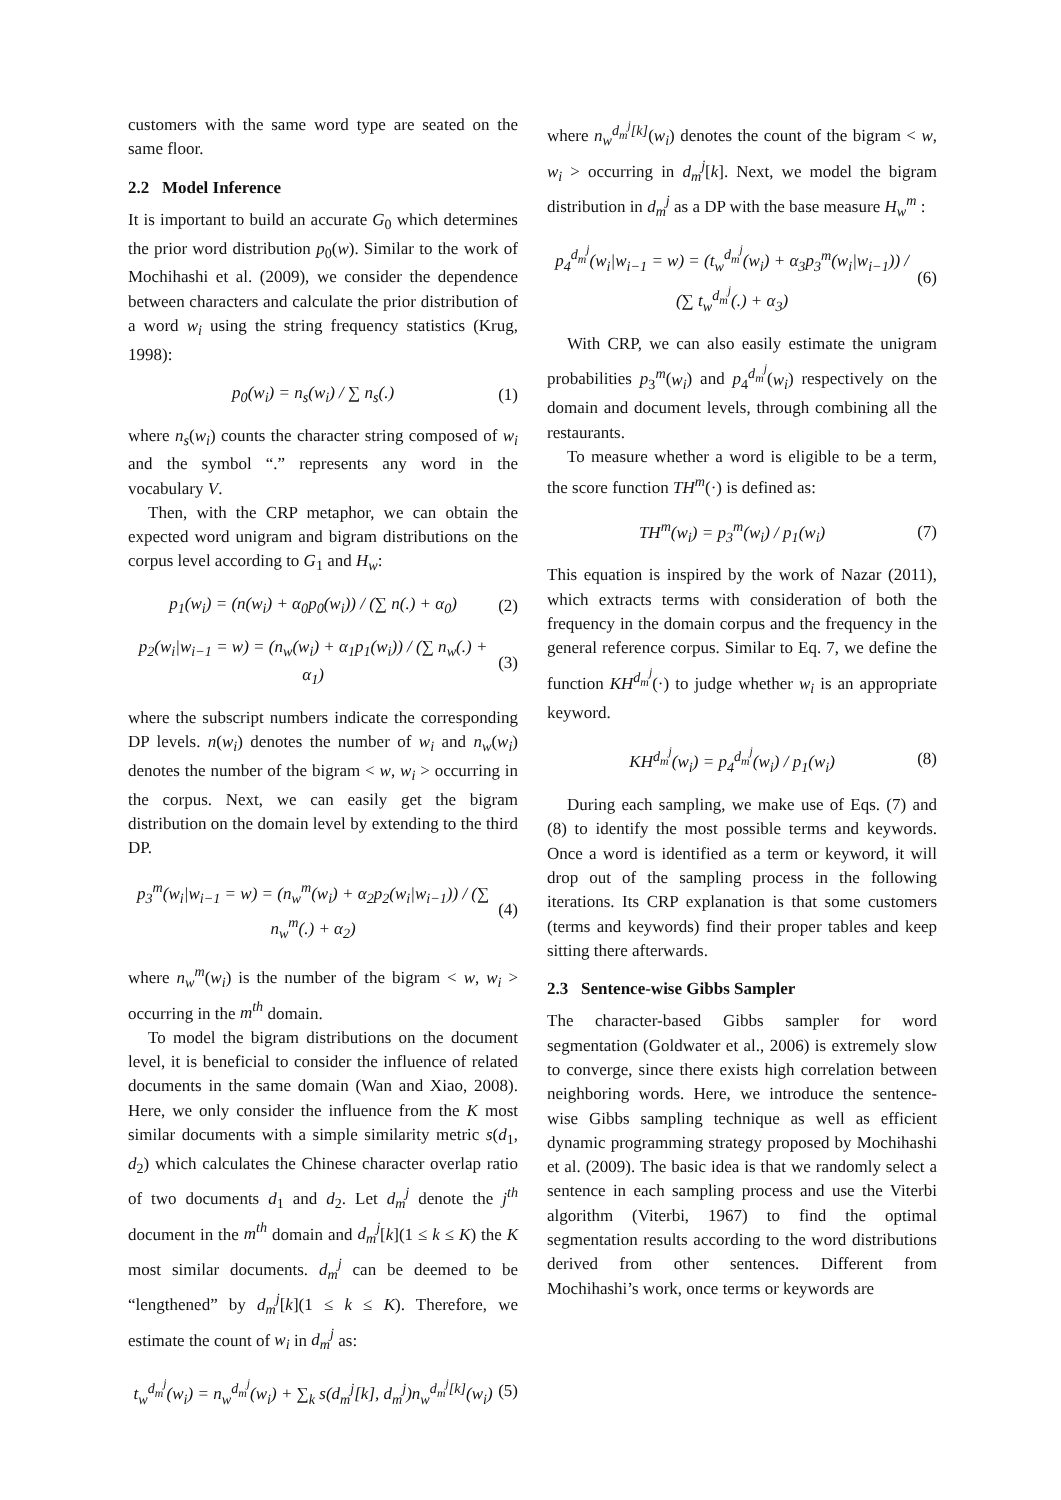customers with the same word type are seated on the same floor.
2.2 Model Inference
It is important to build an accurate G<sub>0</sub> which determines the prior word distribution p<sub>0</sub>(w). Similar to the work of Mochihashi et al. (2009), we consider the dependence between characters and calculate the prior distribution of a word w<sub>i</sub> using the string frequency statistics (Krug, 1998):
p<sub>0</sub>(w<sub>i</sub>) = n<sub>s</sub>(w<sub>i</sub>) / ∑ n<sub>s</sub>(.) (1)
where n<sub>s</sub>(w<sub>i</sub>) counts the character string composed of w<sub>i</sub> and the symbol “.” represents any word in the vocabulary V.
Then, with the CRP metaphor, we can obtain the expected word unigram and bigram distributions on the corpus level according to G<sub>1</sub> and H<sub>w</sub>:
p<sub>1</sub>(w<sub>i</sub>) = (n(w<sub>i</sub>) + α<sub>0</sub>p<sub>0</sub>(w<sub>i</sub>)) / (∑ n(.) + α<sub>0</sub>)
(2)
p<sub>2</sub>(w<sub>i</sub>|w<sub>i−1</sub> = w) = (n<sub>w</sub>(w<sub>i</sub>) + α<sub>1</sub>p<sub>1</sub>(w<sub>i</sub>)) / (∑ n<sub>w</sub>(.) + α<sub>1</sub>)
(3)
where the subscript numbers indicate the corresponding DP levels. n(w<sub>i</sub>) denotes the number of w<sub>i</sub> and n<sub>w</sub>(w<sub>i</sub>) denotes the number of the bigram < w, w<sub>i</sub> > occurring in the corpus. Next, we can easily get the bigram distribution on the domain level by extending to the third DP.
p<sub>3</sub><sup>m</sup>(w<sub>i</sub>|w<sub>i−1</sub> = w) = (n<sub>w</sub><sup>m</sup>(w<sub>i</sub>) + α<sub>2</sub>p<sub>2</sub>(w<sub>i</sub>|w<sub>i−1</sub>)) / (∑ n<sub>w</sub><sup>m</sup>(.) + α<sub>2</sub>)
(4)
where n<sub>w</sub><sup>m</sup>(w<sub>i</sub>) is the number of the bigram < w, w<sub>i</sub> > occurring in the m<sup>th</sup> domain.
To model the bigram distributions on the document level, it is beneficial to consider the influence of related documents in the same domain (Wan and Xiao, 2008). Here, we only consider the influence from the K most similar documents with a simple similarity metric s(d<sub>1</sub>, d<sub>2</sub>) which calculates the Chinese character overlap ratio of two documents d<sub>1</sub> and d<sub>2</sub>. Let d<sub>m</sub><sup>j</sup> denote the j<sup>th</sup> document in the m<sup>th</sup> domain and d<sub>m</sub><sup>j</sup>[k](1 ≤ k ≤ K) the K most similar documents. d<sub>m</sub><sup>j</sup> can be deemed to be “lengthened” by d<sub>m</sub><sup>j</sup>[k](1 ≤ k ≤ K). Therefore, we estimate the count of w<sub>i</sub> in d<sub>m</sub><sup>j</sup> as:
t<sub>w</sub><sup>d<sub>m</sub><sup>j</sup></sup>(w<sub>i</sub>) = n<sub>w</sub><sup>d<sub>m</sub><sup>j</sup></sup>(w<sub>i</sub>) + ∑<sub>k</sub> s(d<sub>m</sub><sup>j</sup>[k], d<sub>m</sub><sup>j</sup>)n<sub>w</sub><sup>d<sub>m</sub><sup>j</sup>[k]</sup>(w<sub>i</sub>)
(5)
where n<sub>w</sub><sup>d<sub>m</sub><sup>j</sup>[k]</sup>(w<sub>i</sub>) denotes the count of the bigram < w, w<sub>i</sub> > occurring in d<sub>m</sub><sup>j</sup>[k]. Next, we model the bigram distribution in d<sub>m</sub><sup>j</sup> as a DP with the base measure H<sub>w</sub><sup>m</sup> :
p<sub>4</sub><sup>d<sub>m</sub><sup>j</sup></sup>(w<sub>i</sub>|w<sub>i−1</sub> = w) = (t<sub>w</sub><sup>d<sub>m</sub><sup>j</sup></sup>(w<sub>i</sub>) + α<sub>3</sub>p<sub>3</sub><sup>m</sup>(w<sub>i</sub>|w<sub>i−1</sub>)) / (∑ t<sub>w</sub><sup>d<sub>m</sub><sup>j</sup></sup>(.) + α<sub>3</sub>)
(6)
With CRP, we can also easily estimate the unigram probabilities p<sub>3</sub><sup>m</sup>(w<sub>i</sub>) and p<sub>4</sub><sup>d<sub>m</sub><sup>j</sup></sup>(w<sub>i</sub>) respectively on the domain and document levels, through combining all the restaurants.
To measure whether a word is eligible to be a term, the score function TH<sup>m</sup>(·) is defined as:
TH<sup>m</sup>(w<sub>i</sub>) = p<sub>3</sub><sup>m</sup>(w<sub>i</sub>) / p<sub>1</sub>(w<sub>i</sub>) (7)
This equation is inspired by the work of Nazar (2011), which extracts terms with consideration of both the frequency in the domain corpus and the frequency in the general reference corpus. Similar to Eq. 7, we define the function KH<sup>d<sub>m</sub><sup>j</sup></sup>(·) to judge whether w<sub>i</sub> is an appropriate keyword.
KH<sup>d<sub>m</sub><sup>j</sup></sup>(w<sub>i</sub>) = p<sub>4</sub><sup>d<sub>m</sub><sup>j</sup></sup>(w<sub>i</sub>) / p<sub>1</sub>(w<sub>i</sub>) (8)
During each sampling, we make use of Eqs. (7) and (8) to identify the most possible terms and keywords. Once a word is identified as a term or keyword, it will drop out of the sampling process in the following iterations. Its CRP explanation is that some customers (terms and keywords) find their proper tables and keep sitting there afterwards.
2.3 Sentence-wise Gibbs Sampler
The character-based Gibbs sampler for word segmentation (Goldwater et al., 2006) is extremely slow to converge, since there exists high correlation between neighboring words. Here, we introduce the sentence-wise Gibbs sampling technique as well as efficient dynamic programming strategy proposed by Mochihashi et al. (2009). The basic idea is that we randomly select a sentence in each sampling process and use the Viterbi algorithm (Viterbi, 1967) to find the optimal segmentation results according to the word distributions derived from other sentences. Different from Mochihashi’s work, once terms or keywords are